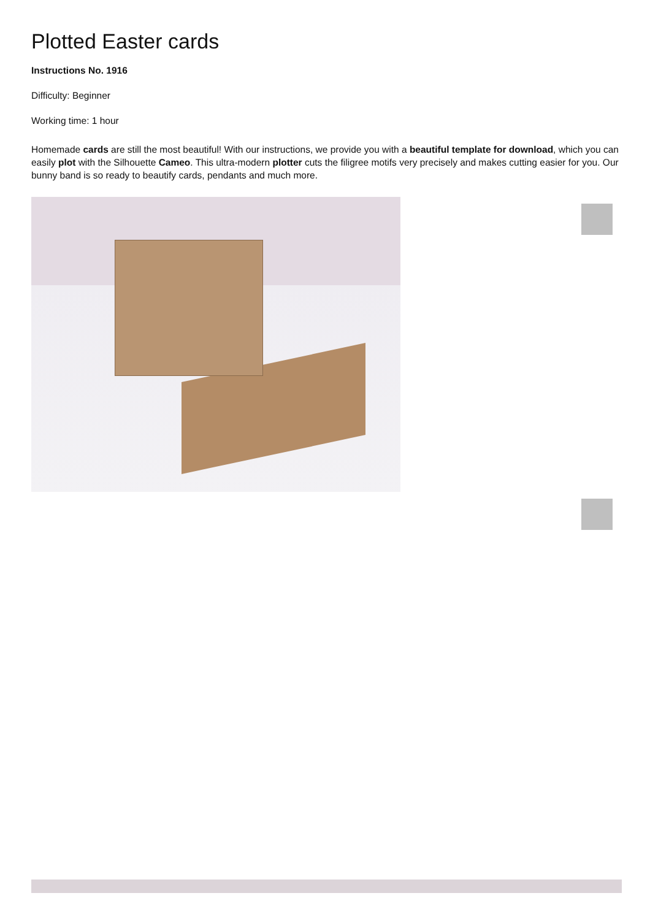Plotted Easter cards
Instructions No. 1916
Difficulty: Beginner
Working time: 1 hour
Homemade cards are still the most beautiful! With our instructions, we provide you with a beautiful template for download, which you can easily plot with the Silhouette Cameo. This ultra-modern plotter cuts the filigree motifs very precisely and makes cutting easier for you. Our bunny band is so ready to beautify cards, pendants and much more.